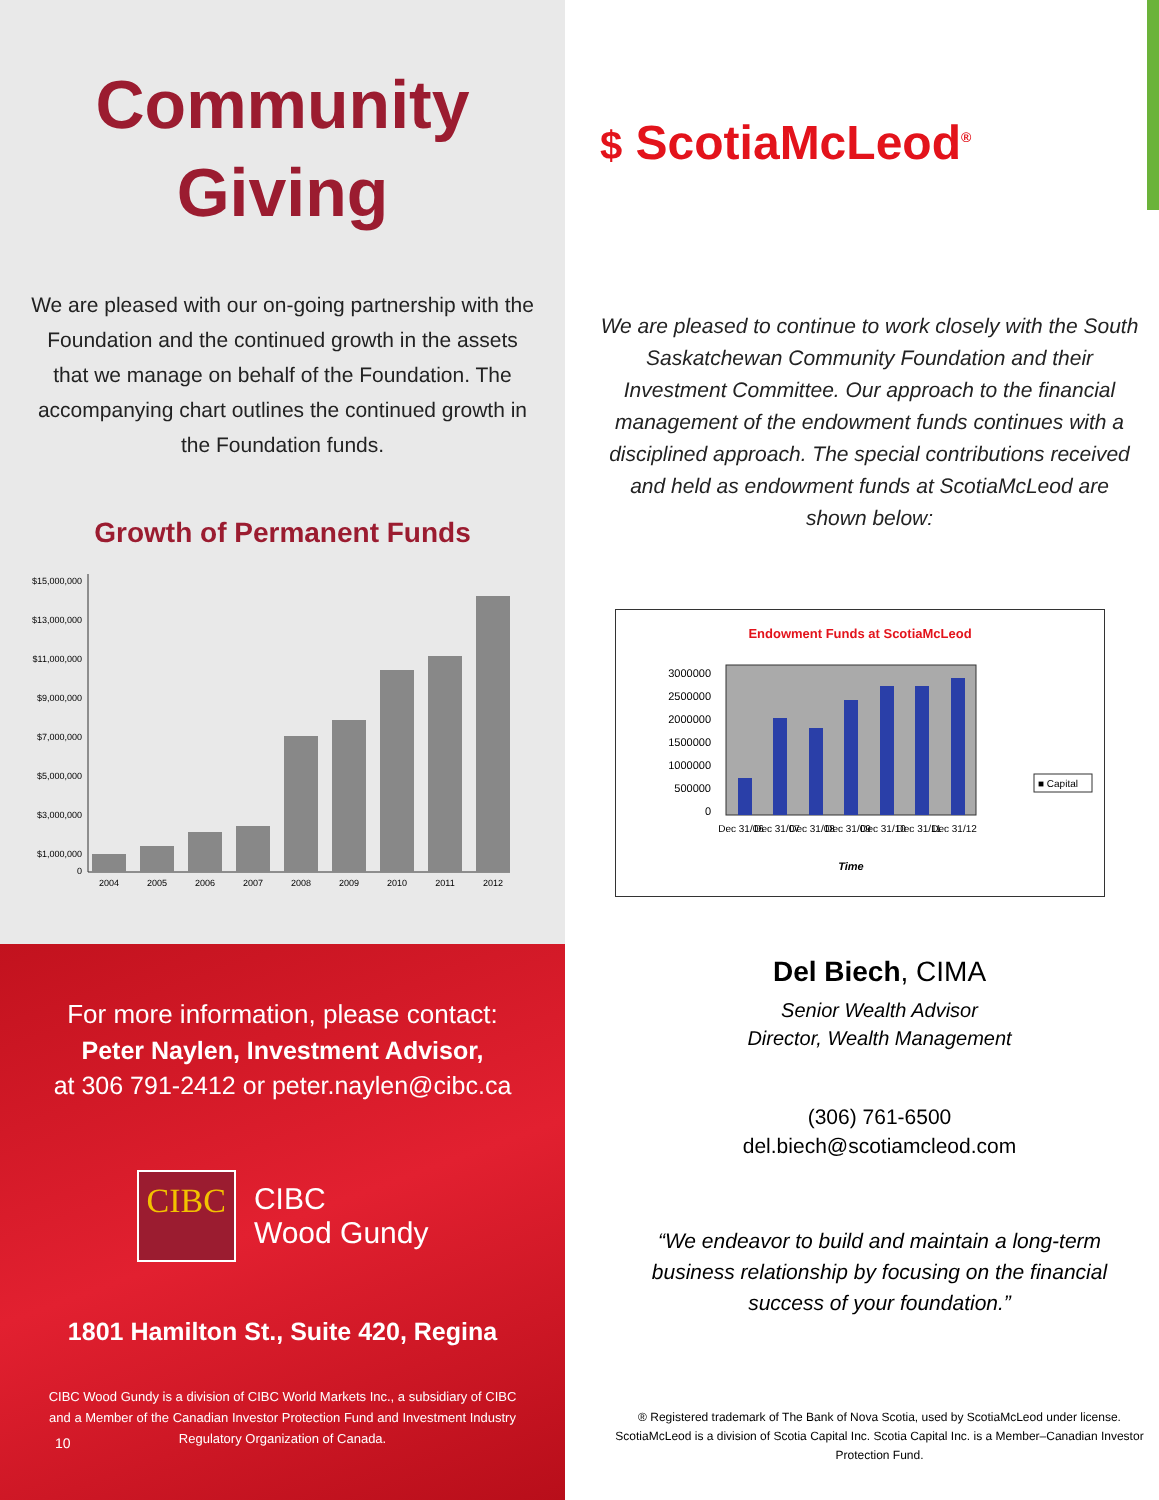Community
Giving
We are pleased with our on-going partnership with the Foundation and the continued growth in the assets that we manage on behalf of the Foundation. The accompanying chart outlines the continued growth in the Foundation funds.
Growth of Permanent Funds
$15,000,000
$13,000,000
$11,000,000
$9,000,000
$7,000,000
$5,000,000
$3,000,000
$1,000,000
0
2004
2005
2006
2007
2008
2009
2010
2011
2012
For more information, please contact:
Peter Naylen, Investment Advisor,
at 306 791-2412 or peter.naylen@cibc.ca
CIBC
CIBC
Wood Gundy
1801 Hamilton St., Suite 420, Regina
CIBC Wood Gundy is a division of CIBC World Markets Inc., a subsidiary of CIBC and a Member of the Canadian Investor Protection Fund and Investment Industry Regulatory Organization of Canada.
10
$ ScotiaMcLeod<sup>®</sup>
We are pleased to continue to work closely with the South Saskatchewan Community Foundation and their Investment Committee. Our approach to the financial management of the endowment funds continues with a disciplined approach. The special contributions received and held as endowment funds at ScotiaMcLeod are shown below:
Endowment Funds at ScotiaMcLeod
3000000
2500000
2000000
1500000
1000000
500000
0
Dec 31/06
Dec 31/07
Dec 31/08
Dec 31/09
Dec 31/10
Dec 31/11
Dec 31/12
Time
■ Capital
Del Biech, CIMA
Senior Wealth Advisor
Director, Wealth Management
(306) 761-6500
del.biech@scotiamcleod.com
“We endeavor to build and maintain a long-term business relationship by focusing on the financial success of your foundation.”
® Registered trademark of The Bank of Nova Scotia, used by ScotiaMcLeod under license. ScotiaMcLeod is a division of Scotia Capital Inc. Scotia Capital Inc. is a Member–Canadian Investor Protection Fund.